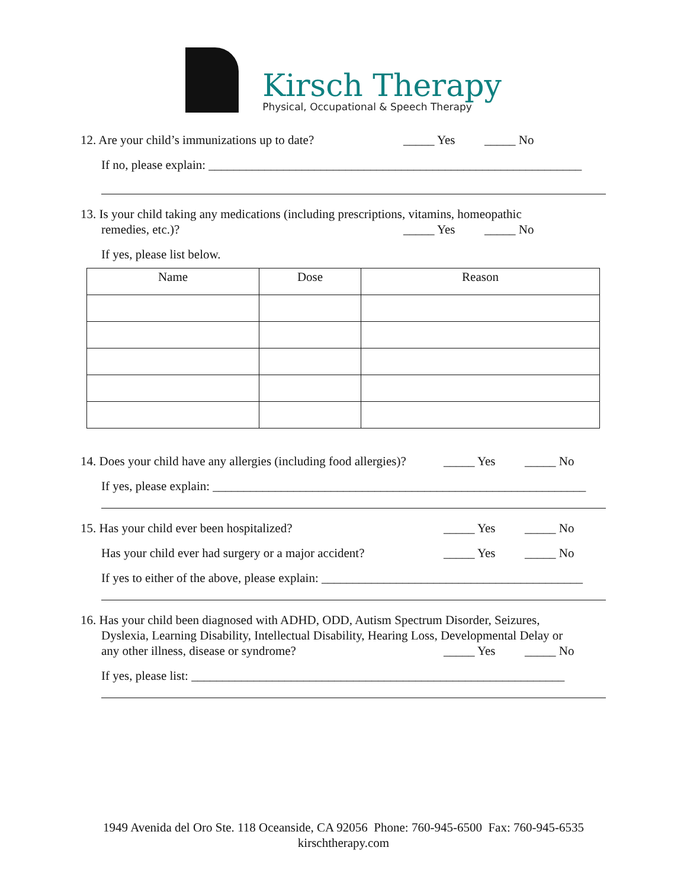Kirsch Therapy
Physical, Occupational & Speech Therapy
12. Are your child’s immunizations up to date? _____ Yes _____ No
If no, please explain: ____________________________________________________________
13. Is your child taking any medications (including prescriptions, vitamins, homeopathic
remedies, etc.)? _____ Yes _____ No
If yes, please list below.
| Name | Dose | Reason |
| --- | --- | --- |
14. Does your child have any allergies (including food allergies)? _____ Yes _____ No
If yes, please explain: ____________________________________________________________
15. Has your child ever been hospitalized? _____ Yes _____ No
Has your child ever had surgery or a major accident? _____ Yes _____ No
If yes to either of the above, please explain: __________________________________________
16. Has your child been diagnosed with ADHD, ODD, Autism Spectrum Disorder, Seizures,
Dyslexia, Learning Disability, Intellectual Disability, Hearing Loss, Developmental Delay or
any other illness, disease or syndrome? _____ Yes _____ No
If yes, please list: ____________________________________________________________
1949 Avenida del Oro Ste. 118 Oceanside, CA 92056 Phone: 760-945-6500 Fax: 760-945-6535
kirschtherapy.com